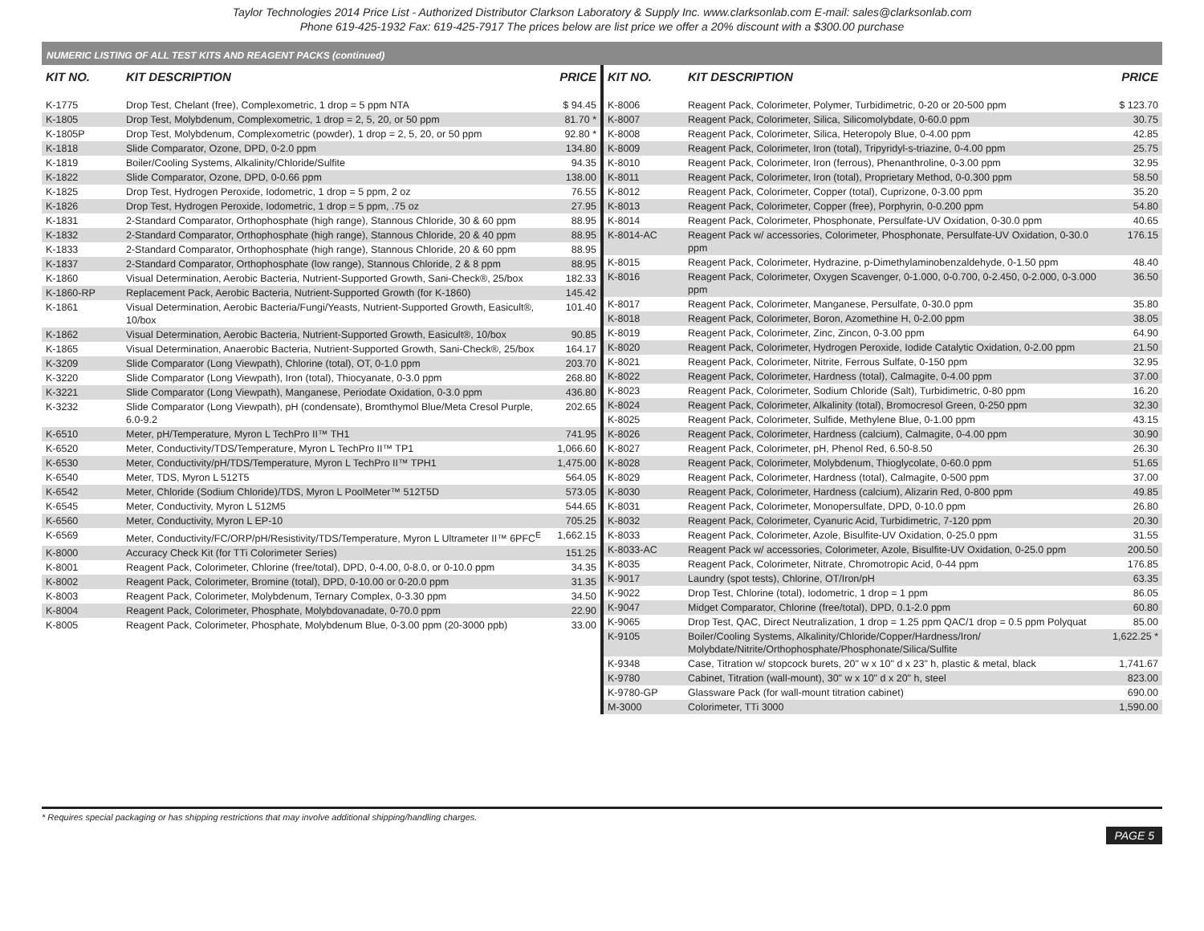Taylor Technologies 2014 Price List - Authorized Distributor Clarkson Laboratory & Supply Inc. www.clarksonlab.com E-mail: sales@clarksonlab.com
Phone 619-425-1932 Fax: 619-425-7917 The prices below are list price we offer a 20% discount with a $300.00 purchase
NUMERIC LISTING OF ALL TEST KITS AND REAGENT PACKS (continued)
| KIT NO. | KIT DESCRIPTION | PRICE |
| --- | --- | --- |
| K-1775 | Drop Test, Chelant (free), Complexometric, 1 drop = 5 ppm NTA | $ 94.45 |
| K-1805 | Drop Test, Molybdenum, Complexometric, 1 drop = 2, 5, 20, or 50 ppm | 81.70 * |
| K-1805P | Drop Test, Molybdenum, Complexometric (powder), 1 drop = 2, 5, 20, or 50 ppm | 92.80 * |
| K-1818 | Slide Comparator, Ozone, DPD, 0-2.0 ppm | 134.80 |
| K-1819 | Boiler/Cooling Systems, Alkalinity/Chloride/Sulfite | 94.35 |
| K-1822 | Slide Comparator, Ozone, DPD, 0-0.66 ppm | 138.00 |
| K-1825 | Drop Test, Hydrogen Peroxide, Iodometric, 1 drop = 5 ppm, 2 oz | 76.55 |
| K-1826 | Drop Test, Hydrogen Peroxide, Iodometric, 1 drop = 5 ppm, .75 oz | 27.95 |
| K-1831 | 2-Standard Comparator, Orthophosphate (high range), Stannous Chloride, 30 & 60 ppm | 88.95 |
| K-1832 | 2-Standard Comparator, Orthophosphate (high range), Stannous Chloride, 20 & 40 ppm | 88.95 |
| K-1833 | 2-Standard Comparator, Orthophosphate (high range), Stannous Chloride, 20 & 60 ppm | 88.95 |
| K-1837 | 2-Standard Comparator, Orthophosphate (low range), Stannous Chloride, 2 & 8 ppm | 88.95 |
| K-1860 | Visual Determination, Aerobic Bacteria, Nutrient-Supported Growth, Sani-Check®, 25/box | 182.33 |
| K-1860-RP | Replacement Pack, Aerobic Bacteria, Nutrient-Supported Growth (for K-1860) | 145.42 |
| K-1861 | Visual Determination, Aerobic Bacteria/Fungi/Yeasts, Nutrient-Supported Growth, Easicult®, 10/box | 101.40 |
| K-1862 | Visual Determination, Aerobic Bacteria, Nutrient-Supported Growth, Easicult®, 10/box | 90.85 |
| K-1865 | Visual Determination, Anaerobic Bacteria, Nutrient-Supported Growth, Sani-Check®, 25/box | 164.17 |
| K-3209 | Slide Comparator (Long Viewpath), Chlorine (total), OT, 0-1.0 ppm | 203.70 |
| K-3220 | Slide Comparator (Long Viewpath), Iron (total), Thiocyanate, 0-3.0 ppm | 268.80 |
| K-3221 | Slide Comparator (Long Viewpath), Manganese, Periodate Oxidation, 0-3.0 ppm | 436.80 |
| K-3232 | Slide Comparator (Long Viewpath), pH (condensate), Bromthymol Blue/Meta Cresol Purple, 6.0-9.2 | 202.65 |
| K-6510 | Meter, pH/Temperature, Myron L TechPro II™ TH1 | 741.95 |
| K-6520 | Meter, Conductivity/TDS/Temperature, Myron L TechPro II™ TP1 | 1,066.60 |
| K-6530 | Meter, Conductivity/pH/TDS/Temperature, Myron L TechPro II™ TPH1 | 1,475.00 |
| K-6540 | Meter, TDS, Myron L 512T5 | 564.05 |
| K-6542 | Meter, Chloride (Sodium Chloride)/TDS, Myron L PoolMeter™ 512T5D | 573.05 |
| K-6545 | Meter, Conductivity, Myron L 512M5 | 544.65 |
| K-6560 | Meter, Conductivity, Myron L EP-10 | 705.25 |
| K-6569 | Meter, Conductivity/FC/ORP/pH/Resistivity/TDS/Temperature, Myron L Ultrameter II™ 6PFC<sup>E</sup> | 1,662.15 |
| K-8000 | Accuracy Check Kit (for TTi Colorimeter Series) | 151.25 |
| K-8001 | Reagent Pack, Colorimeter, Chlorine (free/total), DPD, 0-4.00, 0-8.0, or 0-10.0 ppm | 34.35 |
| K-8002 | Reagent Pack, Colorimeter, Bromine (total), DPD, 0-10.00 or 0-20.0 ppm | 31.35 |
| K-8003 | Reagent Pack, Colorimeter, Molybdenum, Ternary Complex, 0-3.30 ppm | 34.50 |
| K-8004 | Reagent Pack, Colorimeter, Phosphate, Molybdovanadate, 0-70.0 ppm | 22.90 |
| K-8005 | Reagent Pack, Colorimeter, Phosphate, Molybdenum Blue, 0-3.00 ppm (20-3000 ppb) | 33.00 |
| KIT NO. | KIT DESCRIPTION | PRICE |
| --- | --- | --- |
| K-8006 | Reagent Pack, Colorimeter, Polymer, Turbidimetric, 0-20 or 20-500 ppm | $ 123.70 |
| K-8007 | Reagent Pack, Colorimeter, Silica, Silicomolybdate, 0-60.0 ppm | 30.75 |
| K-8008 | Reagent Pack, Colorimeter, Silica, Heteropoly Blue, 0-4.00 ppm | 42.85 |
| K-8009 | Reagent Pack, Colorimeter, Iron (total), Tripyridyl-s-triazine, 0-4.00 ppm | 25.75 |
| K-8010 | Reagent Pack, Colorimeter, Iron (ferrous), Phenanthroline, 0-3.00 ppm | 32.95 |
| K-8011 | Reagent Pack, Colorimeter, Iron (total), Proprietary Method, 0-0.300 ppm | 58.50 |
| K-8012 | Reagent Pack, Colorimeter, Copper (total), Cuprizone, 0-3.00 ppm | 35.20 |
| K-8013 | Reagent Pack, Colorimeter, Copper (free), Porphyrin, 0-0.200 ppm | 54.80 |
| K-8014 | Reagent Pack, Colorimeter, Phosphonate, Persulfate-UV Oxidation, 0-30.0 ppm | 40.65 |
| K-8014-AC | Reagent Pack w/ accessories, Colorimeter, Phosphonate, Persulfate-UV Oxidation, 0-30.0 ppm | 176.15 |
| K-8015 | Reagent Pack, Colorimeter, Hydrazine, p-Dimethylaminobenzaldehyde, 0-1.50 ppm | 48.40 |
| K-8016 | Reagent Pack, Colorimeter, Oxygen Scavenger, 0-1.000, 0-0.700, 0-2.450, 0-2.000, 0-3.000 ppm | 36.50 |
| K-8017 | Reagent Pack, Colorimeter, Manganese, Persulfate, 0-30.0 ppm | 35.80 |
| K-8018 | Reagent Pack, Colorimeter, Boron, Azomethine H, 0-2.00 ppm | 38.05 |
| K-8019 | Reagent Pack, Colorimeter, Zinc, Zincon, 0-3.00 ppm | 64.90 |
| K-8020 | Reagent Pack, Colorimeter, Hydrogen Peroxide, Iodide Catalytic Oxidation, 0-2.00 ppm | 21.50 |
| K-8021 | Reagent Pack, Colorimeter, Nitrite, Ferrous Sulfate, 0-150 ppm | 32.95 |
| K-8022 | Reagent Pack, Colorimeter, Hardness (total), Calmagite, 0-4.00 ppm | 37.00 |
| K-8023 | Reagent Pack, Colorimeter, Sodium Chloride (Salt), Turbidimetric, 0-80 ppm | 16.20 |
| K-8024 | Reagent Pack, Colorimeter, Alkalinity (total), Bromocresol Green, 0-250 ppm | 32.30 |
| K-8025 | Reagent Pack, Colorimeter, Sulfide, Methylene Blue, 0-1.00 ppm | 43.15 |
| K-8026 | Reagent Pack, Colorimeter, Hardness (calcium), Calmagite, 0-4.00 ppm | 30.90 |
| K-8027 | Reagent Pack, Colorimeter, pH, Phenol Red, 6.50-8.50 | 26.30 |
| K-8028 | Reagent Pack, Colorimeter, Molybdenum, Thioglycolate, 0-60.0 ppm | 51.65 |
| K-8029 | Reagent Pack, Colorimeter, Hardness (total), Calmagite, 0-500 ppm | 37.00 |
| K-8030 | Reagent Pack, Colorimeter, Hardness (calcium), Alizarin Red, 0-800 ppm | 49.85 |
| K-8031 | Reagent Pack, Colorimeter, Monopersulfate, DPD, 0-10.0 ppm | 26.80 |
| K-8032 | Reagent Pack, Colorimeter, Cyanuric Acid, Turbidimetric, 7-120 ppm | 20.30 |
| K-8033 | Reagent Pack, Colorimeter, Azole, Bisulfite-UV Oxidation, 0-25.0 ppm | 31.55 |
| K-8033-AC | Reagent Pack w/ accessories, Colorimeter, Azole, Bisulfite-UV Oxidation, 0-25.0 ppm | 200.50 |
| K-8035 | Reagent Pack, Colorimeter, Nitrate, Chromotropic Acid, 0-44 ppm | 176.85 |
| K-9017 | Laundry (spot tests), Chlorine, OT/Iron/pH | 63.35 |
| K-9022 | Drop Test, Chlorine (total), Iodometric, 1 drop = 1 ppm | 86.05 |
| K-9047 | Midget Comparator, Chlorine (free/total), DPD, 0.1-2.0 ppm | 60.80 |
| K-9065 | Drop Test, QAC, Direct Neutralization, 1 drop = 1.25 ppm QAC/1 drop = 0.5 ppm Polyquat | 85.00 |
| K-9105 | Boiler/Cooling Systems, Alkalinity/Chloride/Copper/Hardness/Iron/ Molybdate/Nitrite/Orthophosphate/Phosphonate/Silica/Sulfite | 1,622.25 * |
| K-9348 | Case, Titration w/ stopcock burets, 20" w x 10" d x 23" h, plastic & metal, black | 1,741.67 |
| K-9780 | Cabinet, Titration (wall-mount), 30" w x 10" d x 20" h, steel | 823.00 |
| K-9780-GP | Glassware Pack (for wall-mount titration cabinet) | 690.00 |
| M-3000 | Colorimeter, TTi 3000 | 1,590.00 |
* Requires special packaging or has shipping restrictions that may involve additional shipping/handling charges.
PAGE 5